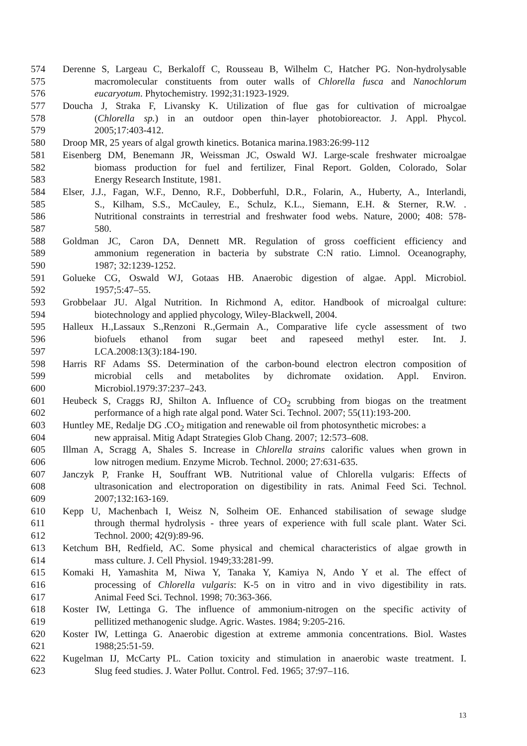574 Derenne S, Largeau C, Berkaloff C, Rousseau B, Wilhelm C, Hatcher PG. Non-hydrolysable
575 macromolecular constituents from outer walls of Chlorella fusca and Nanochlorum
576 eucaryotum. Phytochemistry. 1992;31:1923-1929.
577 Doucha J, Straka F, Livansky K. Utilization of flue gas for cultivation of microalgae
578 (Chlorella sp.) in an outdoor open thin-layer photobioreactor. J. Appl. Phycol.
579 2005;17:403-412.
580 Droop MR, 25 years of algal growth kinetics. Botanica marina.1983:26:99-112
581 Eisenberg DM, Benemann JR, Weissman JC, Oswald WJ. Large-scale freshwater microalgae
582 biomass production for fuel and fertilizer, Final Report. Golden, Colorado, Solar
583 Energy Research Institute, 1981.
584 Elser, J.J., Fagan, W.F., Denno, R.F., Dobberfuhl, D.R., Folarin, A., Huberty, A., Interlandi,
585 S., Kilham, S.S., McCauley, E., Schulz, K.L., Siemann, E.H. & Sterner, R.W. .
586 Nutritional constraints in terrestrial and freshwater food webs. Nature, 2000; 408: 578-
587 580.
588 Goldman JC, Caron DA, Dennett MR. Regulation of gross coefficient efficiency and
589 ammonium regeneration in bacteria by substrate C:N ratio. Limnol. Oceanography,
590 1987; 32:1239-1252.
591 Golueke CG, Oswald WJ, Gotaas HB. Anaerobic digestion of algae. Appl. Microbiol.
592 1957;5:47–55.
593 Grobbelaar JU. Algal Nutrition. In Richmond A, editor. Handbook of microalgal culture:
594 biotechnology and applied phycology, Wiley-Blackwell, 2004.
595 Halleux H.,Lassaux S.,Renzoni R.,Germain A., Comparative life cycle assessment of two
596 biofuels ethanol from sugar beet and rapeseed methyl ester. Int. J.
597 LCA.2008:13(3):184-190.
598 Harris RF Adams SS. Determination of the carbon-bound electron electron composition of
599 microbial cells and metabolites by dichromate oxidation. Appl. Environ.
600 Microbiol.1979:37:237–243.
601 Heubeck S, Craggs RJ, Shilton A. Influence of CO<sub>2</sub> scrubbing from biogas on the treatment
602 performance of a high rate algal pond. Water Sci. Technol. 2007; 55(11):193-200.
603 Huntley ME, Redalje DG .CO<sub>2</sub> mitigation and renewable oil from photosynthetic microbes: a
604 new appraisal. Mitig Adapt Strategies Glob Chang. 2007; 12:573–608.
605 Illman A, Scragg A, Shales S. Increase in Chlorella strains calorific values when grown in
606 low nitrogen medium. Enzyme Microb. Technol. 2000; 27:631-635.
607 Janczyk P, Franke H, Souffrant WB. Nutritional value of Chlorella vulgaris: Effects of
608 ultrasonication and electroporation on digestibility in rats. Animal Feed Sci. Technol.
609 2007;132:163-169.
610 Kepp U, Machenbach I, Weisz N, Solheim OE. Enhanced stabilisation of sewage sludge
611 through thermal hydrolysis - three years of experience with full scale plant. Water Sci.
612 Technol. 2000; 42(9):89-96.
613 Ketchum BH, Redfield, AC. Some physical and chemical characteristics of algae growth in
614 mass culture. J. Cell Physiol. 1949;33:281-99.
615 Komaki H, Yamashita M, Niwa Y, Tanaka Y, Kamiya N, Ando Y et al. The effect of
616 processing of Chlorella vulgaris: K-5 on in vitro and in vivo digestibility in rats.
617 Animal Feed Sci. Technol. 1998; 70:363-366.
618 Koster IW, Lettinga G. The influence of ammonium-nitrogen on the specific activity of
619 pellitized methanogenic sludge. Agric. Wastes. 1984; 9:205-216.
620 Koster IW, Lettinga G. Anaerobic digestion at extreme ammonia concentrations. Biol. Wastes
621 1988;25:51-59.
622 Kugelman IJ, McCarty PL. Cation toxicity and stimulation in anaerobic waste treatment. I.
623 Slug feed studies. J. Water Pollut. Control. Fed. 1965; 37:97–116.
13